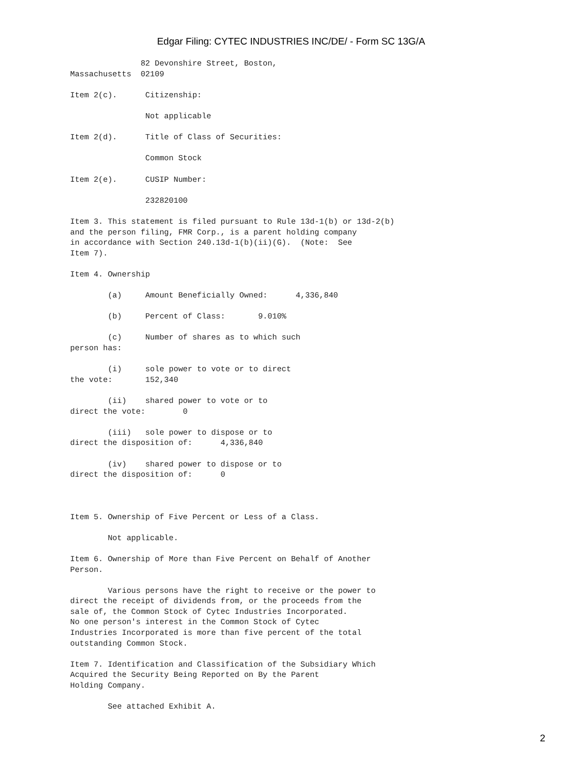Edgar Filing: CYTEC INDUSTRIES INC/DE/ - Form SC 13G/A
               82 Devonshire Street, Boston,
Massachusetts  02109

Item 2(c).      Citizenship:

                Not applicable

Item 2(d).      Title of Class of Securities:

                Common Stock

Item 2(e).      CUSIP Number:

                232820100

Item 3. This statement is filed pursuant to Rule 13d-1(b) or 13d-2(b)
and the person filing, FMR Corp., is a parent holding company
in accordance with Section 240.13d-1(b)(ii)(G).  (Note:  See
Item 7).

Item 4. Ownership

        (a)     Amount Beneficially Owned:      4,336,840

        (b)     Percent of Class:       9.010%

        (c)     Number of shares as to which such
person has:

        (i)     sole power to vote or to direct
the vote:       152,340

        (ii)    shared power to vote or to
direct the vote:        0

        (iii)   sole power to dispose or to
direct the disposition of:      4,336,840

        (iv)    shared power to dispose or to
direct the disposition of:      0



Item 5. Ownership of Five Percent or Less of a Class.

        Not applicable.

Item 6. Ownership of More than Five Percent on Behalf of Another
Person.

        Various persons have the right to receive or the power to
direct the receipt of dividends from, or the proceeds from the
sale of, the Common Stock of Cytec Industries Incorporated.
No one person's interest in the Common Stock of Cytec
Industries Incorporated is more than five percent of the total
outstanding Common Stock.

Item 7. Identification and Classification of the Subsidiary Which
Acquired the Security Being Reported on By the Parent
Holding Company.

        See attached Exhibit A.
2